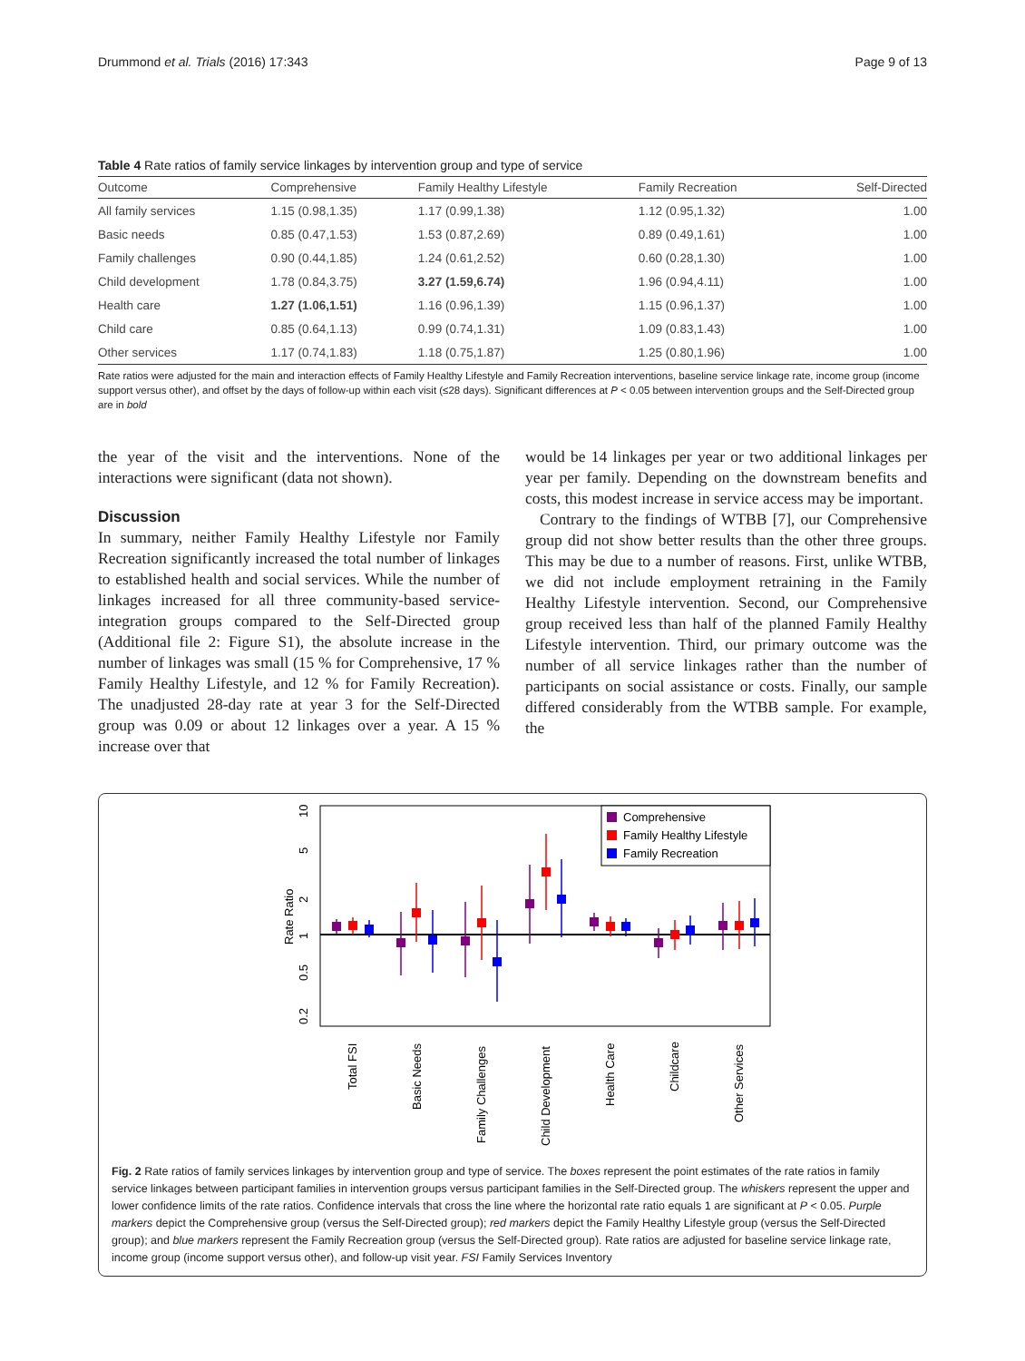Drummond et al. Trials (2016) 17:343 Page 9 of 13
Table 4 Rate ratios of family service linkages by intervention group and type of service
| Outcome | Comprehensive | Family Healthy Lifestyle | Family Recreation | Self-Directed |
| --- | --- | --- | --- | --- |
| All family services | 1.15 (0.98,1.35) | 1.17 (0.99,1.38) | 1.12 (0.95,1.32) | 1.00 |
| Basic needs | 0.85 (0.47,1.53) | 1.53 (0.87,2.69) | 0.89 (0.49,1.61) | 1.00 |
| Family challenges | 0.90 (0.44,1.85) | 1.24 (0.61,2.52) | 0.60 (0.28,1.30) | 1.00 |
| Child development | 1.78 (0.84,3.75) | 3.27 (1.59,6.74) | 1.96 (0.94,4.11) | 1.00 |
| Health care | 1.27 (1.06,1.51) | 1.16 (0.96,1.39) | 1.15 (0.96,1.37) | 1.00 |
| Child care | 0.85 (0.64,1.13) | 0.99 (0.74,1.31) | 1.09 (0.83,1.43) | 1.00 |
| Other services | 1.17 (0.74,1.83) | 1.18 (0.75,1.87) | 1.25 (0.80,1.96) | 1.00 |
Rate ratios were adjusted for the main and interaction effects of Family Healthy Lifestyle and Family Recreation interventions, baseline service linkage rate, income group (income support versus other), and offset by the days of follow-up within each visit (≤28 days). Significant differences at P < 0.05 between intervention groups and the Self-Directed group are in bold
the year of the visit and the interventions. None of the interactions were significant (data not shown).
Discussion
In summary, neither Family Healthy Lifestyle nor Family Recreation significantly increased the total number of linkages to established health and social services. While the number of linkages increased for all three community-based service-integration groups compared to the Self-Directed group (Additional file 2: Figure S1), the absolute increase in the number of linkages was small (15 % for Comprehensive, 17 % Family Healthy Lifestyle, and 12 % for Family Recreation). The unadjusted 28-day rate at year 3 for the Self-Directed group was 0.09 or about 12 linkages over a year. A 15 % increase over that
would be 14 linkages per year or two additional linkages per year per family. Depending on the downstream benefits and costs, this modest increase in service access may be important.
Contrary to the findings of WTBB [7], our Comprehensive group did not show better results than the other three groups. This may be due to a number of reasons. First, unlike WTBB, we did not include employment retraining in the Family Healthy Lifestyle intervention. Second, our Comprehensive group received less than half of the planned Family Healthy Lifestyle intervention. Third, our primary outcome was the number of all service linkages rather than the number of participants on social assistance or costs. Finally, our sample differed considerably from the WTBB sample. For example, the
10
5
2
1
0.5
0.2
Rate Ratio
Comprehensive
Family Healthy Lifestyle
Family Recreation
Total FSI
Basic Needs
Family Challenges
Child Development
Health Care
Childcare
Other Services
Fig. 2 Rate ratios of family services linkages by intervention group and type of service. The boxes represent the point estimates of the rate ratios in family service linkages between participant families in intervention groups versus participant families in the Self-Directed group. The whiskers represent the upper and lower confidence limits of the rate ratios. Confidence intervals that cross the line where the horizontal rate ratio equals 1 are significant at P < 0.05. Purple markers depict the Comprehensive group (versus the Self-Directed group); red markers depict the Family Healthy Lifestyle group (versus the Self-Directed group); and blue markers represent the Family Recreation group (versus the Self-Directed group). Rate ratios are adjusted for baseline service linkage rate, income group (income support versus other), and follow-up visit year. FSI Family Services Inventory